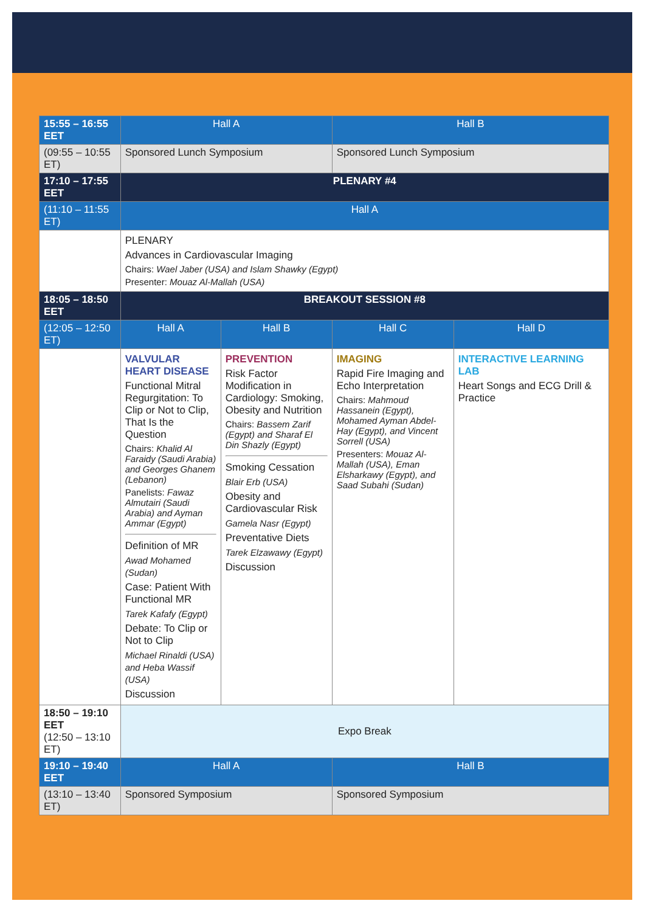| 15:55 – 16:55 EET | Hall A | | Hall B | |
| (09:55 – 10:55 ET) | Sponsored Lunch Symposium | | Sponsored Lunch Symposium | |
| 17:10 – 17:55 EET | PLENARY #4 | | | |
| (11:10 – 11:55 ET) | Hall A | | | |
| | PLENARY Advances in Cardiovascular Imaging Chairs: Wael Jaber (USA) and Islam Shawky (Egypt) Presenter: Mouaz Al-Mallah (USA) | | | |
| 18:05 – 18:50 EET | BREAKOUT SESSION #8 | | | |
| (12:05 – 12:50 ET) | Hall A | Hall B | Hall C | Hall D |
| | VALVULAR HEART DISEASE Functional Mitral Regurgitation: To Clip or Not to Clip, That Is the Question Chairs: Khalid Al Faraidy (Saudi Arabia) and Georges Ghanem (Lebanon) Panelists: Fawaz Almutairi (Saudi Arabia) and Ayman Ammar (Egypt) Definition of MR Awad Mohamed (Sudan) Case: Patient With Functional MR Tarek Kafafy (Egypt) Debate: To Clip or Not to Clip Michael Rinaldi (USA) and Heba Wassif (USA) Discussion | PREVENTION Risk Factor Modification in Cardiology: Smoking, Obesity and Nutrition Chairs: Bassem Zarif (Egypt) and Sharaf El Din Shazly (Egypt) Smoking Cessation Blair Erb (USA) Obesity and Cardiovascular Risk Gamela Nasr (Egypt) Preventative Diets Tarek Elzawawy (Egypt) Discussion | IMAGING Rapid Fire Imaging and Echo Interpretation Chairs: Mahmoud Hassanein (Egypt), Mohamed Ayman Abdel-Hay (Egypt), and Vincent Sorrell (USA) Presenters: Mouaz Al-Mallah (USA), Eman Elsharkawy (Egypt), and Saad Subahi (Sudan) | INTERACTIVE LEARNING LAB Heart Songs and ECG Drill & Practice |
| 18:50 – 19:10 EET (12:50 – 13:10 ET) | Expo Break | | | |
| 19:10 – 19:40 EET | Hall A | | Hall B | |
| (13:10 – 13:40 ET) | Sponsored Symposium | | Sponsored Symposium | |